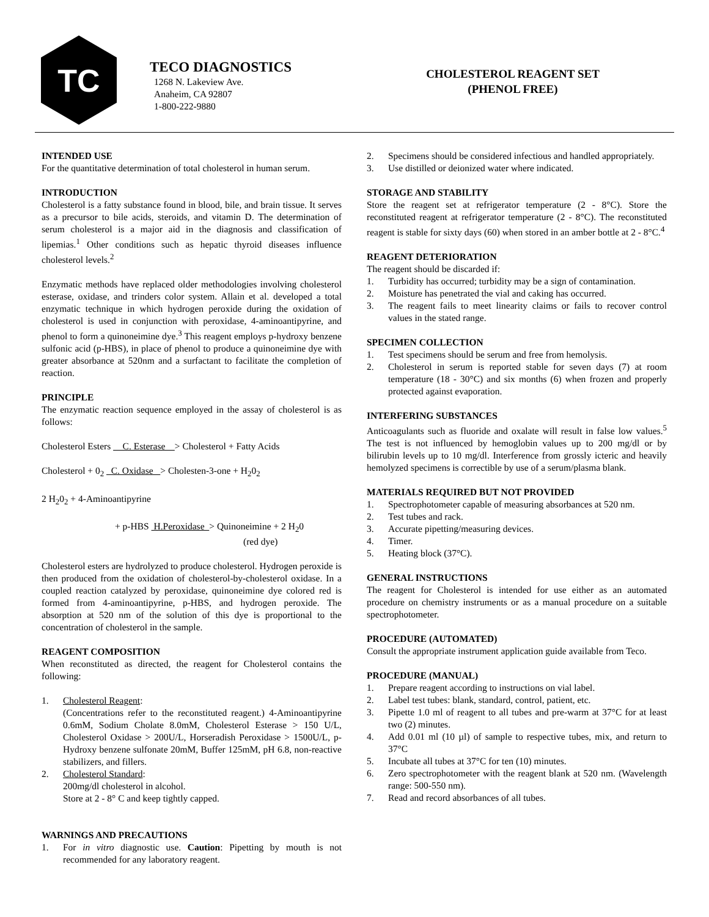TC
TECO DIAGNOSTICS
1268 N. Lakeview Ave.
Anaheim, CA 92807
1-800-222-9880
CHOLESTEROL REAGENT SET
(PHENOL FREE)
INTENDED USE
For the quantitative determination of total cholesterol in human serum.
INTRODUCTION
Cholesterol is a fatty substance found in blood, bile, and brain tissue. It serves as a precursor to bile acids, steroids, and vitamin D. The determination of serum cholesterol is a major aid in the diagnosis and classification of lipemias.<sup>1</sup> Other conditions such as hepatic thyroid diseases influence cholesterol levels.<sup>2</sup>
Enzymatic methods have replaced older methodologies involving cholesterol esterase, oxidase, and trinders color system. Allain et al. developed a total enzymatic technique in which hydrogen peroxide during the oxidation of cholesterol is used in conjunction with peroxidase, 4-aminoantipyrine, and phenol to form a quinoneimine dye.<sup>3</sup> This reagent employs p-hydroxy benzene sulfonic acid (p-HBS), in place of phenol to produce a quinoneimine dye with greater absorbance at 520nm and a surfactant to facilitate the completion of reaction.
PRINCIPLE
The enzymatic reaction sequence employed in the assay of cholesterol is as follows:
Cholesterol Esters C. Esterase > Cholesterol + Fatty Acids
Cholesterol + 0<sub>2</sub> C. Oxidase > Cholesten-3-one + H<sub>2</sub>0<sub>2</sub>
2 H<sub>2</sub>0<sub>2</sub> + 4-Aminoantipyrine
+ p-HBS H.Peroxidase > Quinoneimine + 2 H<sub>2</sub>0
(red dye)
Cholesterol esters are hydrolyzed to produce cholesterol. Hydrogen peroxide is then produced from the oxidation of cholesterol-by-cholesterol oxidase. In a coupled reaction catalyzed by peroxidase, quinoneimine dye colored red is formed from 4-aminoantipyrine, p-HBS, and hydrogen peroxide. The absorption at 520 nm of the solution of this dye is proportional to the concentration of cholesterol in the sample.
REAGENT COMPOSITION
When reconstituted as directed, the reagent for Cholesterol contains the following:
1. Cholesterol Reagent:
(Concentrations refer to the reconstituted reagent.) 4-Aminoantipyrine 0.6mM, Sodium Cholate 8.0mM, Cholesterol Esterase > 150 U/L, Cholesterol Oxidase > 200U/L, Horseradish Peroxidase > 1500U/L, p-Hydroxy benzene sulfonate 20mM, Buffer 125mM, pH 6.8, non-reactive stabilizers, and fillers.
2. Cholesterol Standard:
200mg/dl cholesterol in alcohol.
Store at 2 - 8° C and keep tightly capped.
WARNINGS AND PRECAUTIONS
1. For in vitro diagnostic use. Caution: Pipetting by mouth is not recommended for any laboratory reagent.
2. Specimens should be considered infectious and handled appropriately.
3. Use distilled or deionized water where indicated.
STORAGE AND STABILITY
Store the reagent set at refrigerator temperature (2 - 8°C). Store the reconstituted reagent at refrigerator temperature (2 - 8°C). The reconstituted reagent is stable for sixty days (60) when stored in an amber bottle at 2 - 8°C.<sup>4</sup>
REAGENT DETERIORATION
The reagent should be discarded if:
1. Turbidity has occurred; turbidity may be a sign of contamination.
2. Moisture has penetrated the vial and caking has occurred.
3. The reagent fails to meet linearity claims or fails to recover control values in the stated range.
SPECIMEN COLLECTION
1. Test specimens should be serum and free from hemolysis.
2. Cholesterol in serum is reported stable for seven days (7) at room temperature (18 - 30°C) and six months (6) when frozen and properly protected against evaporation.
INTERFERING SUBSTANCES
Anticoagulants such as fluoride and oxalate will result in false low values.<sup>5</sup> The test is not influenced by hemoglobin values up to 200 mg/dl or by bilirubin levels up to 10 mg/dl. Interference from grossly icteric and heavily hemolyzed specimens is correctible by use of a serum/plasma blank.
MATERIALS REQUIRED BUT NOT PROVIDED
1. Spectrophotometer capable of measuring absorbances at 520 nm.
2. Test tubes and rack.
3. Accurate pipetting/measuring devices.
4. Timer.
5. Heating block (37°C).
GENERAL INSTRUCTIONS
The reagent for Cholesterol is intended for use either as an automated procedure on chemistry instruments or as a manual procedure on a suitable spectrophotometer.
PROCEDURE (AUTOMATED)
Consult the appropriate instrument application guide available from Teco.
PROCEDURE (MANUAL)
1. Prepare reagent according to instructions on vial label.
2. Label test tubes: blank, standard, control, patient, etc.
3. Pipette 1.0 ml of reagent to all tubes and pre-warm at 37°C for at least two (2) minutes.
4. Add 0.01 ml (10 µl) of sample to respective tubes, mix, and return to 37°C
5. Incubate all tubes at 37°C for ten (10) minutes.
6. Zero spectrophotometer with the reagent blank at 520 nm. (Wavelength range: 500-550 nm).
7. Read and record absorbances of all tubes.